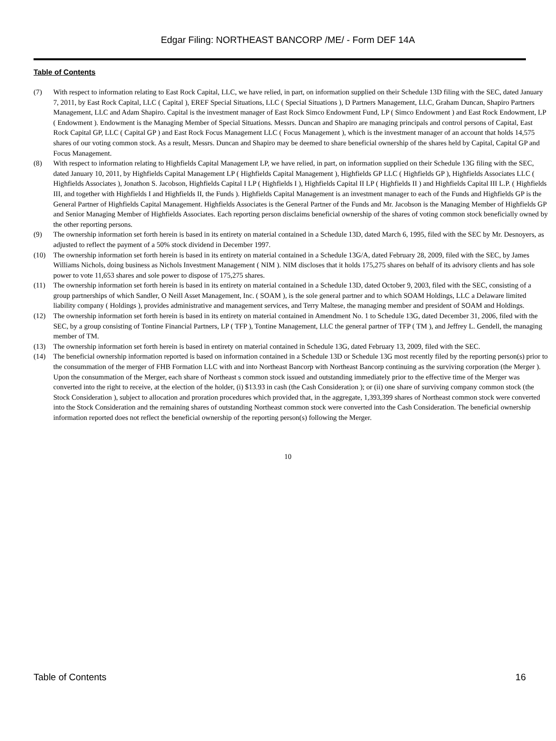Edgar Filing: NORTHEAST BANCORP /ME/ - Form DEF 14A
Table of Contents
(7) With respect to information relating to East Rock Capital, LLC, we have relied, in part, on information supplied on their Schedule 13D filing with the SEC, dated January 7, 2011, by East Rock Capital, LLC ( Capital ), EREF Special Situations, LLC ( Special Situations ), D Partners Management, LLC, Graham Duncan, Shapiro Partners Management, LLC and Adam Shapiro. Capital is the investment manager of East Rock Simco Endowment Fund, LP ( Simco Endowment ) and East Rock Endowment, LP ( Endowment ). Endowment is the Managing Member of Special Situations. Messrs. Duncan and Shapiro are managing principals and control persons of Capital, East Rock Capital GP, LLC ( Capital GP ) and East Rock Focus Management LLC ( Focus Management ), which is the investment manager of an account that holds 14,575 shares of our voting common stock. As a result, Messrs. Duncan and Shapiro may be deemed to share beneficial ownership of the shares held by Capital, Capital GP and Focus Management.
(8) With respect to information relating to Highfields Capital Management LP, we have relied, in part, on information supplied on their Schedule 13G filing with the SEC, dated January 10, 2011, by Highfields Capital Management LP ( Highfields Capital Management ), Highfields GP LLC ( Highfields GP ), Highfields Associates LLC ( Highfields Associates ), Jonathon S. Jacobson, Highfields Capital I LP ( Highfields I ), Highfields Capital II LP ( Highfields II ) and Highfields Capital III L.P. ( Highfields III, and together with Highfields I and Highfields II, the Funds ). Highfields Capital Management is an investment manager to each of the Funds and Highfields GP is the General Partner of Highfields Capital Management. Highfields Associates is the General Partner of the Funds and Mr. Jacobson is the Managing Member of Highfields GP and Senior Managing Member of Highfields Associates. Each reporting person disclaims beneficial ownership of the shares of voting common stock beneficially owned by the other reporting persons.
(9) The ownership information set forth herein is based in its entirety on material contained in a Schedule 13D, dated March 6, 1995, filed with the SEC by Mr. Desnoyers, as adjusted to reflect the payment of a 50% stock dividend in December 1997.
(10) The ownership information set forth herein is based in its entirety on material contained in a Schedule 13G/A, dated February 28, 2009, filed with the SEC, by James Williams Nichols, doing business as Nichols Investment Management ( NIM ). NIM discloses that it holds 175,275 shares on behalf of its advisory clients and has sole power to vote 11,653 shares and sole power to dispose of 175,275 shares.
(11) The ownership information set forth herein is based in its entirety on material contained in a Schedule 13D, dated October 9, 2003, filed with the SEC, consisting of a group partnerships of which Sandler, O Neill Asset Management, Inc. ( SOAM ), is the sole general partner and to which SOAM Holdings, LLC a Delaware limited liability company ( Holdings ), provides administrative and management services, and Terry Maltese, the managing member and president of SOAM and Holdings.
(12) The ownership information set forth herein is based in its entirety on material contained in Amendment No. 1 to Schedule 13G, dated December 31, 2006, filed with the SEC, by a group consisting of Tontine Financial Partners, LP ( TFP ), Tontine Management, LLC the general partner of TFP ( TM ), and Jeffrey L. Gendell, the managing member of TM.
(13) The ownership information set forth herein is based in entirety on material contained in Schedule 13G, dated February 13, 2009, filed with the SEC.
(14) The beneficial ownership information reported is based on information contained in a Schedule 13D or Schedule 13G most recently filed by the reporting person(s) prior to the consummation of the merger of FHB Formation LLC with and into Northeast Bancorp with Northeast Bancorp continuing as the surviving corporation (the Merger ). Upon the consummation of the Merger, each share of Northeast s common stock issued and outstanding immediately prior to the effective time of the Merger was converted into the right to receive, at the election of the holder, (i) $13.93 in cash (the Cash Consideration ); or (ii) one share of surviving company common stock (the Stock Consideration ), subject to allocation and proration procedures which provided that, in the aggregate, 1,393,399 shares of Northeast common stock were converted into the Stock Consideration and the remaining shares of outstanding Northeast common stock were converted into the Cash Consideration. The beneficial ownership information reported does not reflect the beneficial ownership of the reporting person(s) following the Merger.
10
Table of Contents 16